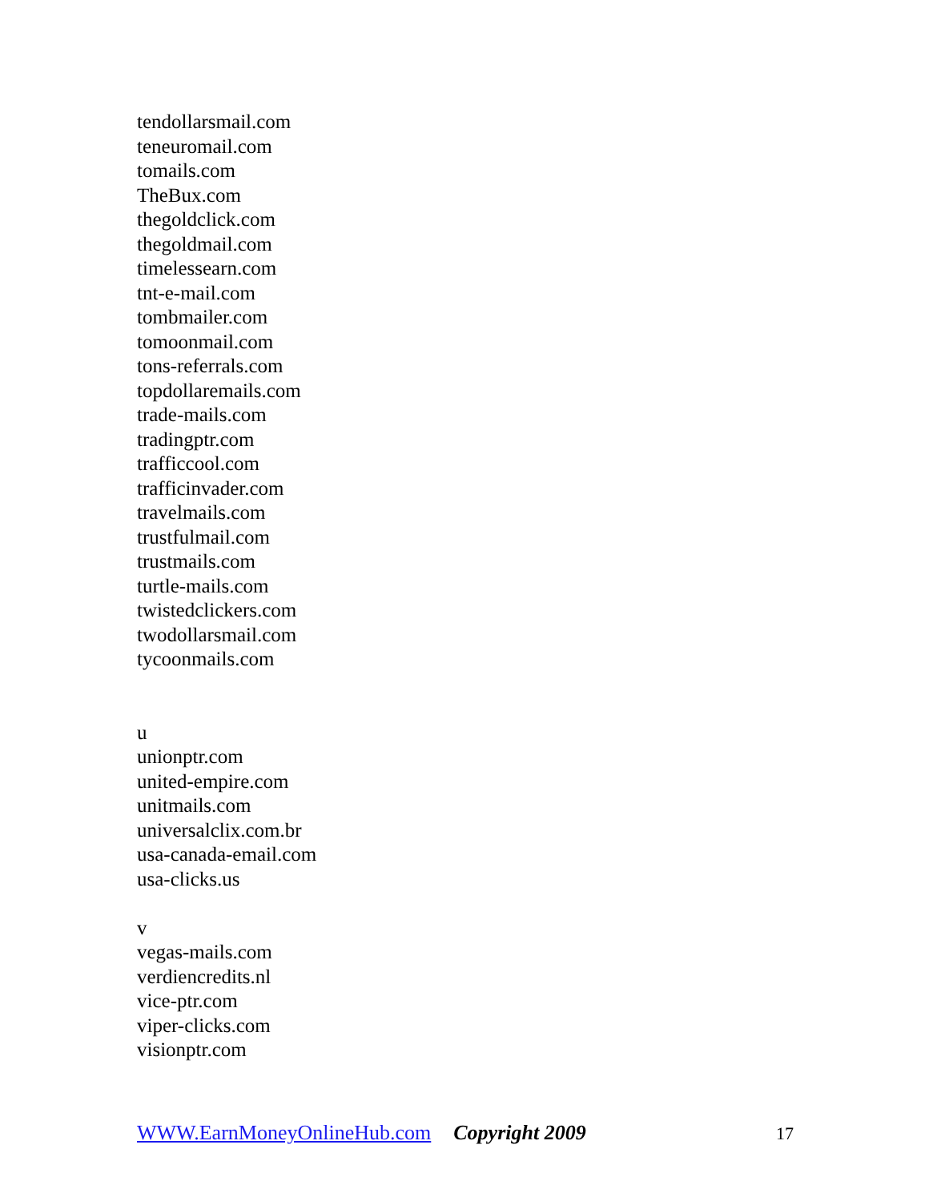tendollarsmail.com
teneuromail.com
tomails.com
TheBux.com
thegoldclick.com
thegoldmail.com
timelessearn.com
tnt-e-mail.com
tombmailer.com
tomoonmail.com
tons-referrals.com
topdollaremails.com
trade-mails.com
tradingptr.com
trafficcool.com
trafficinvader.com
travelmails.com
trustfulmail.com
trustmails.com
turtle-mails.com
twistedclickers.com
twodollarsmail.com
tycoonmails.com
u
unionptr.com
united-empire.com
unitmails.com
universalclix.com.br
usa-canada-email.com
usa-clicks.us
v
vegas-mails.com
verdiencredits.nl
vice-ptr.com
viper-clicks.com
visionptr.com
WWW.EarnMoneyOnlineHub.com Copyright 2009 17